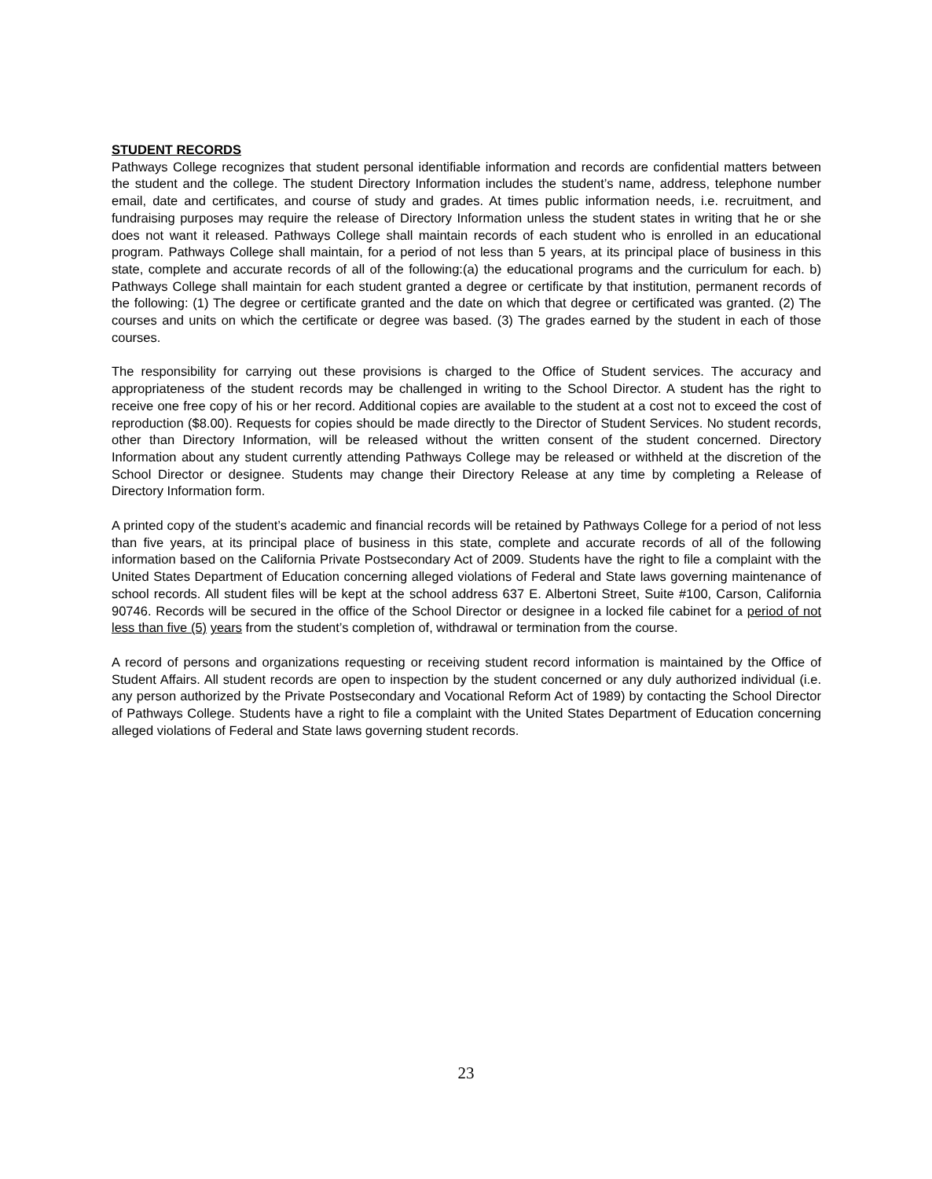STUDENT RECORDS
Pathways College recognizes that student personal identifiable information and records are confidential matters between the student and the college. The student Directory Information includes the student’s name, address, telephone number email, date and certificates, and course of study and grades. At times public information needs, i.e. recruitment, and fundraising purposes may require the release of Directory Information unless the student states in writing that he or she does not want it released. Pathways College shall maintain records of each student who is enrolled in an educational program. Pathways College shall maintain, for a period of not less than 5 years, at its principal place of business in this state, complete and accurate records of all of the following:(a) the educational programs and the curriculum for each. b) Pathways College shall maintain for each student granted a degree or certificate by that institution, permanent records of the following: (1) The degree or certificate granted and the date on which that degree or certificated was granted. (2) The courses and units on which the certificate or degree was based. (3) The grades earned by the student in each of those courses.
The responsibility for carrying out these provisions is charged to the Office of Student services. The accuracy and appropriateness of the student records may be challenged in writing to the School Director. A student has the right to receive one free copy of his or her record. Additional copies are available to the student at a cost not to exceed the cost of reproduction ($8.00). Requests for copies should be made directly to the Director of Student Services. No student records, other than Directory Information, will be released without the written consent of the student concerned. Directory Information about any student currently attending Pathways College may be released or withheld at the discretion of the School Director or designee. Students may change their Directory Release at any time by completing a Release of Directory Information form.
A printed copy of the student’s academic and financial records will be retained by Pathways College for a period of not less than five years, at its principal place of business in this state, complete and accurate records of all of the following information based on the California Private Postsecondary Act of 2009. Students have the right to file a complaint with the United States Department of Education concerning alleged violations of Federal and State laws governing maintenance of school records. All student files will be kept at the school address 637 E. Albertoni Street, Suite #100, Carson, California 90746. Records will be secured in the office of the School Director or designee in a locked file cabinet for a period of not less than five (5) years from the student’s completion of, withdrawal or termination from the course.
A record of persons and organizations requesting or receiving student record information is maintained by the Office of Student Affairs. All student records are open to inspection by the student concerned or any duly authorized individual (i.e. any person authorized by the Private Postsecondary and Vocational Reform Act of 1989) by contacting the School Director of Pathways College. Students have a right to file a complaint with the United States Department of Education concerning alleged violations of Federal and State laws governing student records.
23